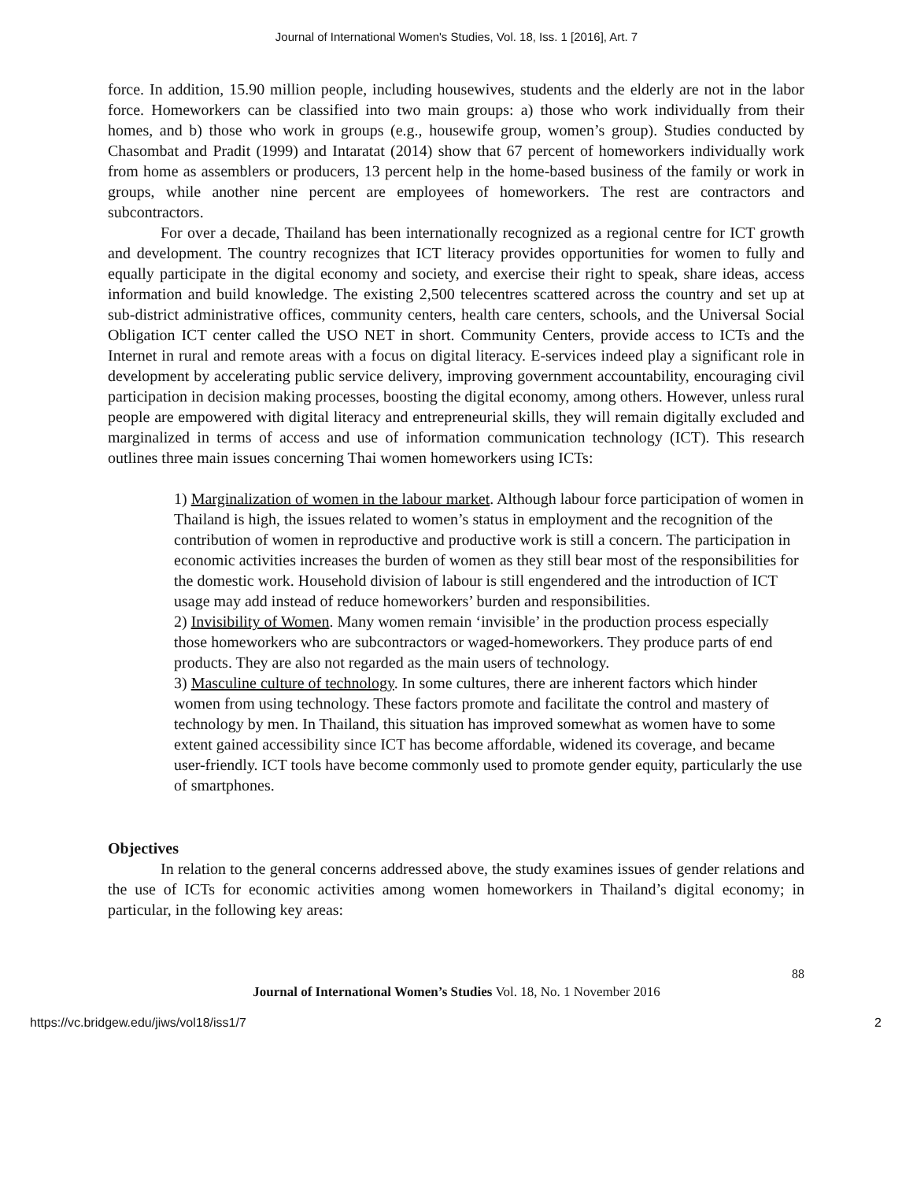Journal of International Women's Studies, Vol. 18, Iss. 1 [2016], Art. 7
force. In addition, 15.90 million people, including housewives, students and the elderly are not in the labor force. Homeworkers can be classified into two main groups: a) those who work individually from their homes, and b) those who work in groups (e.g., housewife group, women’s group). Studies conducted by Chasombat and Pradit (1999) and Intaratat (2014) show that 67 percent of homeworkers individually work from home as assemblers or producers, 13 percent help in the home-based business of the family or work in groups, while another nine percent are employees of homeworkers. The rest are contractors and subcontractors.
For over a decade, Thailand has been internationally recognized as a regional centre for ICT growth and development. The country recognizes that ICT literacy provides opportunities for women to fully and equally participate in the digital economy and society, and exercise their right to speak, share ideas, access information and build knowledge. The existing 2,500 telecentres scattered across the country and set up at sub-district administrative offices, community centers, health care centers, schools, and the Universal Social Obligation ICT center called the USO NET in short. Community Centers, provide access to ICTs and the Internet in rural and remote areas with a focus on digital literacy. E-services indeed play a significant role in development by accelerating public service delivery, improving government accountability, encouraging civil participation in decision making processes, boosting the digital economy, among others. However, unless rural people are empowered with digital literacy and entrepreneurial skills, they will remain digitally excluded and marginalized in terms of access and use of information communication technology (ICT). This research outlines three main issues concerning Thai women homeworkers using ICTs:
1) Marginalization of women in the labour market. Although labour force participation of women in Thailand is high, the issues related to women’s status in employment and the recognition of the contribution of women in reproductive and productive work is still a concern. The participation in economic activities increases the burden of women as they still bear most of the responsibilities for the domestic work. Household division of labour is still engendered and the introduction of ICT usage may add instead of reduce homeworkers’ burden and responsibilities.
2) Invisibility of Women. Many women remain ‘invisible’ in the production process especially those homeworkers who are subcontractors or waged-homeworkers. They produce parts of end products. They are also not regarded as the main users of technology.
3) Masculine culture of technology. In some cultures, there are inherent factors which hinder women from using technology. These factors promote and facilitate the control and mastery of technology by men. In Thailand, this situation has improved somewhat as women have to some extent gained accessibility since ICT has become affordable, widened its coverage, and became user-friendly. ICT tools have become commonly used to promote gender equity, particularly the use of smartphones.
Objectives
In relation to the general concerns addressed above, the study examines issues of gender relations and the use of ICTs for economic activities among women homeworkers in Thailand’s digital economy; in particular, in the following key areas:
88
Journal of International Women’s Studies Vol. 18, No. 1 November 2016
https://vc.bridgew.edu/jiws/vol18/iss1/7 2